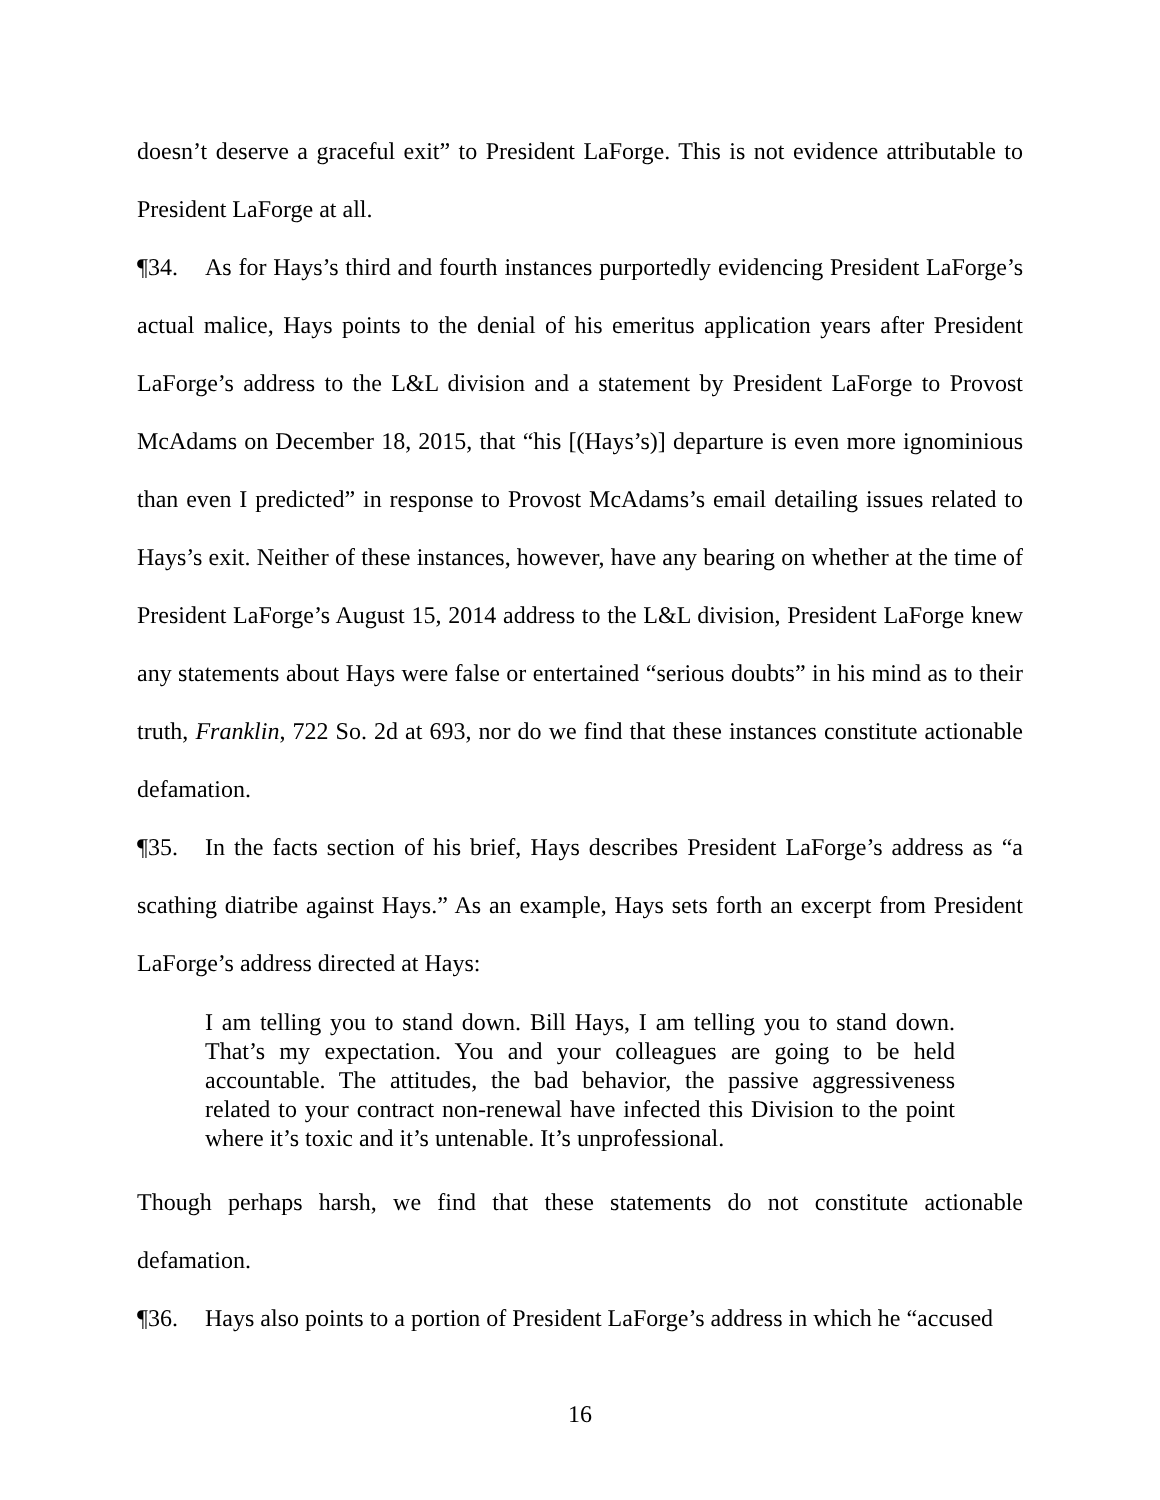doesn’t deserve a graceful exit” to President LaForge. This is not evidence attributable to President LaForge at all.
¶34. As for Hays’s third and fourth instances purportedly evidencing President LaForge’s actual malice, Hays points to the denial of his emeritus application years after President LaForge’s address to the L&L division and a statement by President LaForge to Provost McAdams on December 18, 2015, that “his [(Hays’s)] departure is even more ignominious than even I predicted” in response to Provost McAdams’s email detailing issues related to Hays’s exit. Neither of these instances, however, have any bearing on whether at the time of President LaForge’s August 15, 2014 address to the L&L division, President LaForge knew any statements about Hays were false or entertained “serious doubts” in his mind as to their truth, Franklin, 722 So. 2d at 693, nor do we find that these instances constitute actionable defamation.
¶35. In the facts section of his brief, Hays describes President LaForge’s address as “a scathing diatribe against Hays.” As an example, Hays sets forth an excerpt from President LaForge’s address directed at Hays:
I am telling you to stand down. Bill Hays, I am telling you to stand down. That’s my expectation. You and your colleagues are going to be held accountable. The attitudes, the bad behavior, the passive aggressiveness related to your contract non-renewal have infected this Division to the point where it’s toxic and it’s untenable. It’s unprofessional.
Though perhaps harsh, we find that these statements do not constitute actionable defamation.
¶36. Hays also points to a portion of President LaForge’s address in which he “accused
16